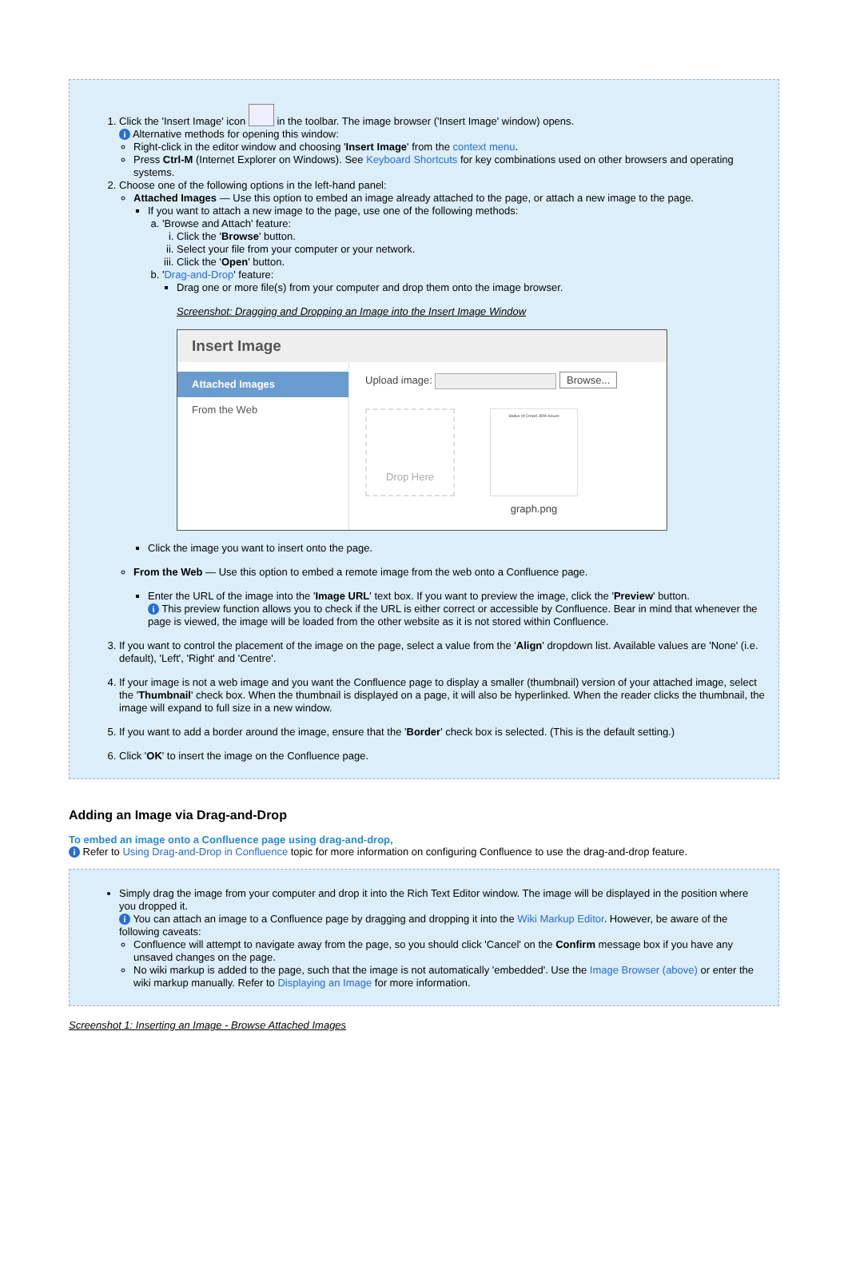1. Click the 'Insert Image' icon in the toolbar. The image browser ('Insert Image' window) opens.
i Alternative methods for opening this window:
Right-click in the editor window and choosing 'Insert Image' from the context menu.
Press Ctrl-M (Internet Explorer on Windows). See Keyboard Shortcuts for key combinations used on other browsers and operating systems.
2. Choose one of the following options in the left-hand panel:
Attached Images — Use this option to embed an image already attached to the page, or attach a new image to the page.
If you want to attach a new image to the page, use one of the following methods:
a. 'Browse and Attach' feature:
i. Click the 'Browse' button.
ii. Select your file from your computer or your network.
iii. Click the 'Open' button.
b. 'Drag-and-Drop' feature:
Drag one or more file(s) from your computer and drop them onto the image browser.
Screenshot: Dragging and Dropping an Image into the Insert Image Window
Insert Image
Attached Images
From the Web
Upload image: Browse...
Drop Here
Status of Crowd JIRA Issues
graph.png
Click the image you want to insert onto the page.
From the Web — Use this option to embed a remote image from the web onto a Confluence page.
Enter the URL of the image into the 'Image URL' text box. If you want to preview the image, click the 'Preview' button.
i This preview function allows you to check if the URL is either correct or accessible by Confluence. Bear in mind that whenever the page is viewed, the image will be loaded from the other website as it is not stored within Confluence.
3. If you want to control the placement of the image on the page, select a value from the 'Align' dropdown list. Available values are 'None' (i.e. default), 'Left', 'Right' and 'Centre'.
4. If your image is not a web image and you want the Confluence page to display a smaller (thumbnail) version of your attached image, select the 'Thumbnail' check box. When the thumbnail is displayed on a page, it will also be hyperlinked. When the reader clicks the thumbnail, the image will expand to full size in a new window.
5. If you want to add a border around the image, ensure that the 'Border' check box is selected. (This is the default setting.)
6. Click 'OK' to insert the image on the Confluence page.
Adding an Image via Drag-and-Drop
To embed an image onto a Confluence page using drag-and-drop,
i Refer to Using Drag-and-Drop in Confluence topic for more information on configuring Confluence to use the drag-and-drop feature.
Simply drag the image from your computer and drop it into the Rich Text Editor window. The image will be displayed in the position where you dropped it.
i You can attach an image to a Confluence page by dragging and dropping it into the Wiki Markup Editor. However, be aware of the following caveats:
Confluence will attempt to navigate away from the page, so you should click 'Cancel' on the Confirm message box if you have any unsaved changes on the page.
No wiki markup is added to the page, such that the image is not automatically 'embedded'. Use the Image Browser (above) or enter the wiki markup manually. Refer to Displaying an Image for more information.
Screenshot 1: Inserting an Image - Browse Attached Images